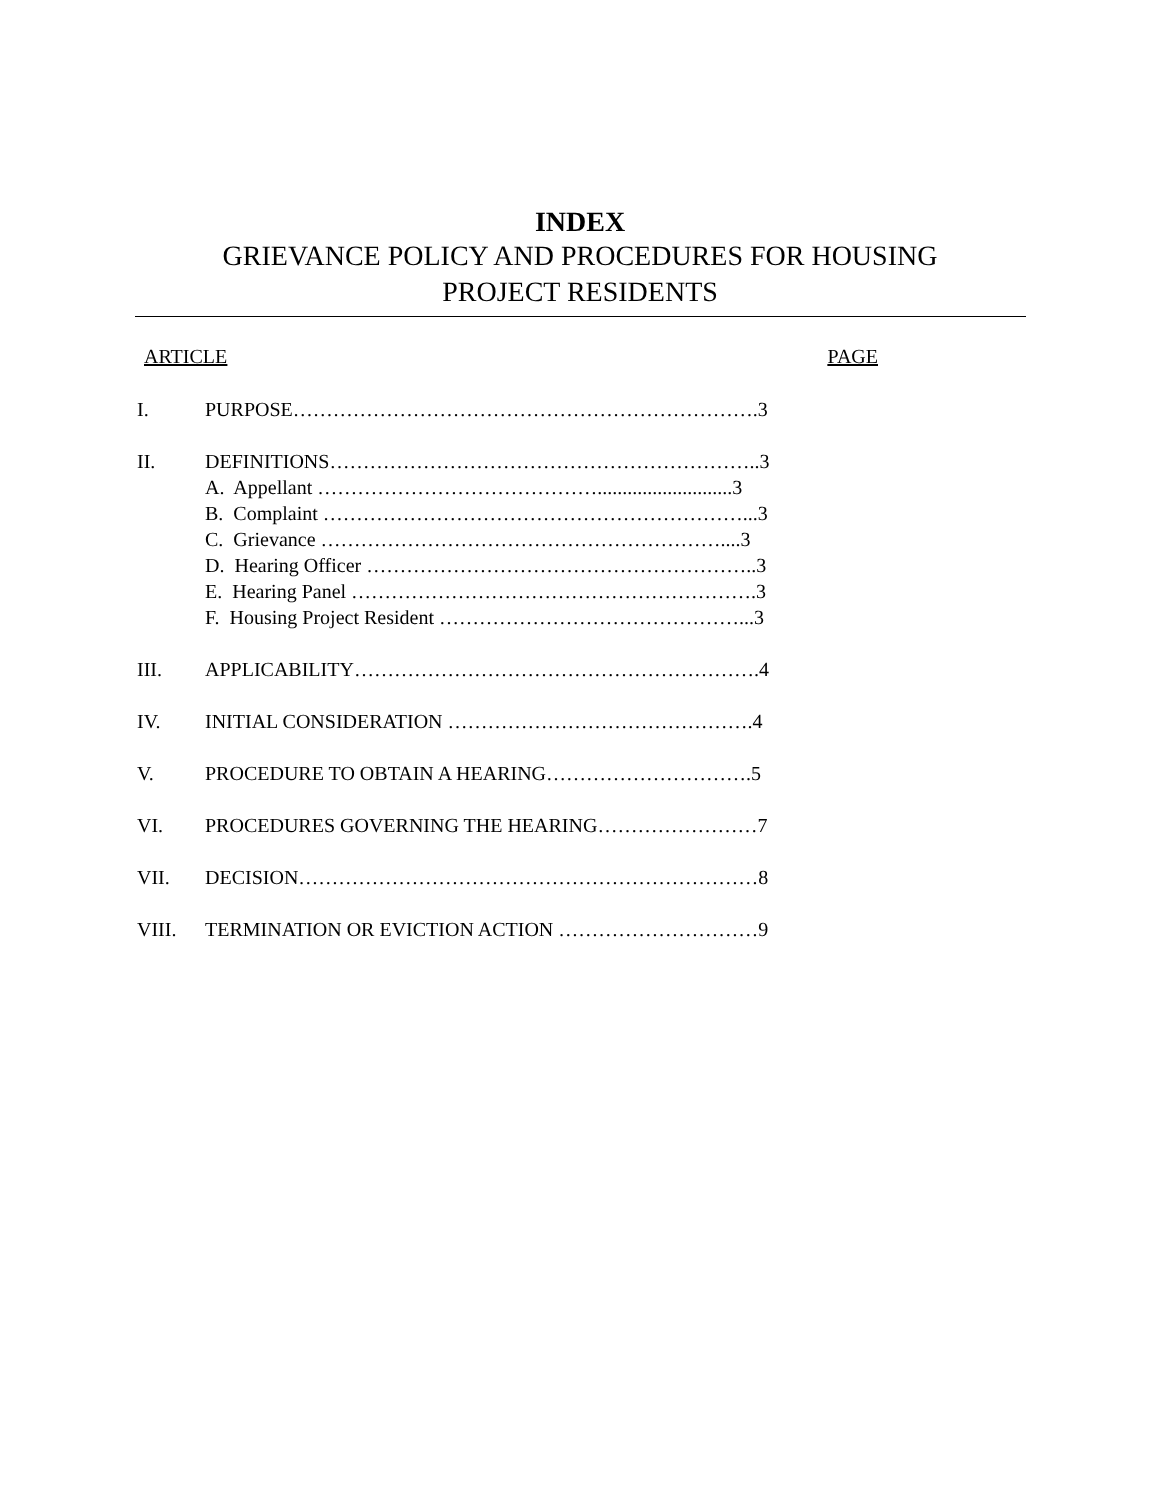INDEX
GRIEVANCE POLICY AND PROCEDURES FOR HOUSING PROJECT RESIDENTS
ARTICLE PAGE
I. PURPOSE…………………………………………………………….3
II. DEFINITIONS………………………………………………………..3
A. Appellant ……………………………………...........................3
B. Complaint ………………………………………………………...3
C. Grievance ……………………………………………………....3
D. Hearing Officer …………………………………………………..3
E. Hearing Panel …………………………………………………….3
F. Housing Project Resident ………………………………………...3
III. APPLICABILITY…………………………………………………….4
IV. INITIAL CONSIDERATION ……………………………………….4
V. PROCEDURE TO OBTAIN A HEARING………………………….5
VI. PROCEDURES GOVERNING THE HEARING……………………7
VII. DECISION……………………………………………………………8
VIII. TERMINATION OR EVICTION ACTION …………………………9